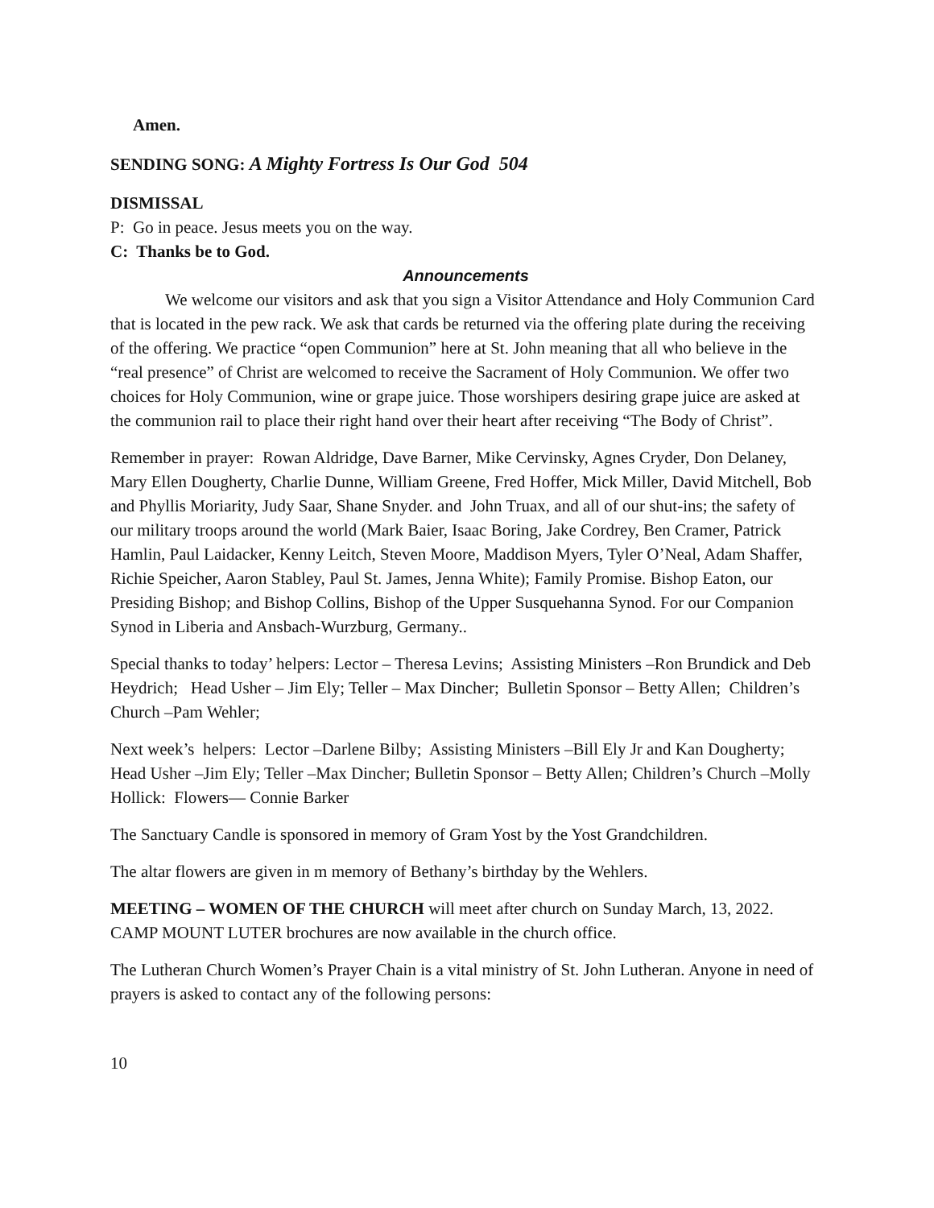Amen.
SENDING SONG: A Mighty Fortress Is Our God 504
DISMISSAL
P: Go in peace. Jesus meets you on the way.
C: Thanks be to God.
Announcements
We welcome our visitors and ask that you sign a Visitor Attendance and Holy Communion Card that is located in the pew rack. We ask that cards be returned via the offering plate during the receiving of the offering. We practice “open Communion” here at St. John meaning that all who believe in the “real presence” of Christ are welcomed to receive the Sacrament of Holy Communion. We offer two choices for Holy Communion, wine or grape juice. Those worshipers desiring grape juice are asked at the communion rail to place their right hand over their heart after receiving “The Body of Christ”.
Remember in prayer: Rowan Aldridge, Dave Barner, Mike Cervinsky, Agnes Cryder, Don Delaney, Mary Ellen Dougherty, Charlie Dunne, William Greene, Fred Hoffer, Mick Miller, David Mitchell, Bob and Phyllis Moriarity, Judy Saar, Shane Snyder. and John Truax, and all of our shut-ins; the safety of our military troops around the world (Mark Baier, Isaac Boring, Jake Cordrey, Ben Cramer, Patrick Hamlin, Paul Laidacker, Kenny Leitch, Steven Moore, Maddison Myers, Tyler O’Neal, Adam Shaffer, Richie Speicher, Aaron Stabley, Paul St. James, Jenna White); Family Promise. Bishop Eaton, our Presiding Bishop; and Bishop Collins, Bishop of the Upper Susquehanna Synod. For our Companion Synod in Liberia and Ansbach-Wurzburg, Germany..
Special thanks to today’ helpers: Lector – Theresa Levins; Assisting Ministers –Ron Brundick and Deb Heydrich; Head Usher – Jim Ely; Teller – Max Dincher; Bulletin Sponsor – Betty Allen; Children’s Church –Pam Wehler;
Next week’s helpers: Lector –Darlene Bilby; Assisting Ministers –Bill Ely Jr and Kan Dougherty; Head Usher –Jim Ely; Teller –Max Dincher; Bulletin Sponsor – Betty Allen; Children’s Church –Molly Hollick: Flowers— Connie Barker
The Sanctuary Candle is sponsored in memory of Gram Yost by the Yost Grandchildren.
The altar flowers are given in m memory of Bethany’s birthday by the Wehlers.
MEETING – WOMEN OF THE CHURCH will meet after church on Sunday March, 13, 2022.
CAMP MOUNT LUTER brochures are now available in the church office.
The Lutheran Church Women’s Prayer Chain is a vital ministry of St. John Lutheran. Anyone in need of prayers is asked to contact any of the following persons:
10